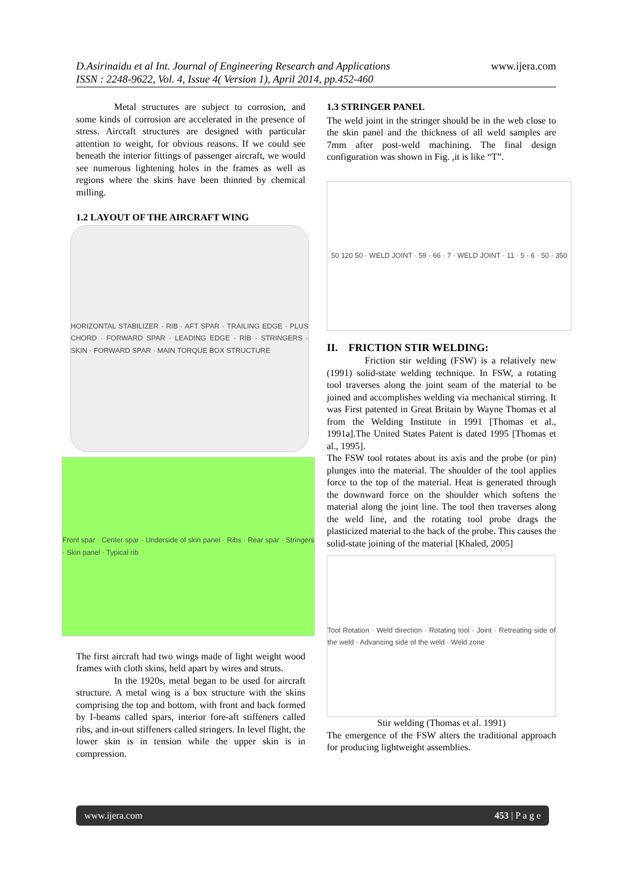www.ijera.com D.Asirinaidu et al Int. Journal of Engineering Research and Applications
ISSN : 2248-9622, Vol. 4, Issue 4( Version 1), April 2014, pp.452-460
Metal structures are subject to corrosion, and some kinds of corrosion are accelerated in the presence of stress. Aircraft structures are designed with particular attention to weight, for obvious reasons. If we could see beneath the interior fittings of passenger aircraft, we would see numerous lightening holes in the frames as well as regions where the skins have been thinned by chemical milling.
1.2 LAYOUT OF THE AIRCRAFT WING
HORIZONTAL STABILIZER · RIB · AFT SPAR · TRAILING EDGE · PLUS CHORD · FORWARD SPAR · LEADING EDGE · RIB · STRINGERS · SKIN · FORWARD SPAR · MAIN TORQUE BOX STRUCTURE
Front spar · Center spar · Underside of skin panel · Ribs · Rear spar · Stringers · Skin panel · Typical rib
The first aircraft had two wings made of light weight wood frames with cloth skins, held apart by wires and struts.
In the 1920s, metal began to be used for aircraft structure. A metal wing is a box structure with the skins comprising the top and bottom, with front and back formed by I-beams called spars, interior fore-aft stiffeners called ribs, and in-out stiffeners called stringers. In level flight, the lower skin is in tension while the upper skin is in compression.
1.3 STRINGER PANEL
The weld joint in the stringer should be in the web close to the skin panel and the thickness of all weld samples are 7mm after post-weld machining. The final design configuration was shown in Fig. ,it is like “T”.
50 120 50 · WELD JOINT · 59 · 66 · 7 · WELD JOINT · 11 · 5 · 6 · 50 · 350
II. FRICTION STIR WELDING:
Friction stir welding (FSW) is a relatively new (1991) solid-state welding technique. In FSW, a rotating tool traverses along the joint seam of the material to be joined and accomplishes welding via mechanical stirring. It was First patented in Great Britain by Wayne Thomas et al from the Welding Institute in 1991 [Thomas et al., 1991a].The United States Patent is dated 1995 [Thomas et al., 1995].
The FSW tool rotates about its axis and the probe (or pin) plunges into the material. The shoulder of the tool applies force to the top of the material. Heat is generated through the downward force on the shoulder which softens the material along the joint line. The tool then traverses along the weld line, and the rotating tool probe drags the plasticized material to the back of the probe. This causes the solid-state joining of the material [Khaled, 2005]
Tool Rotation · Weld direction · Rotating tool · Joint · Retreating side of the weld · Advancing side of the weld · Weld zone
Stir welding (Thomas et al. 1991)
The emergence of the FSW alters the traditional approach for producing lightweight assemblies.
www.ijera.com 453 | P a g e